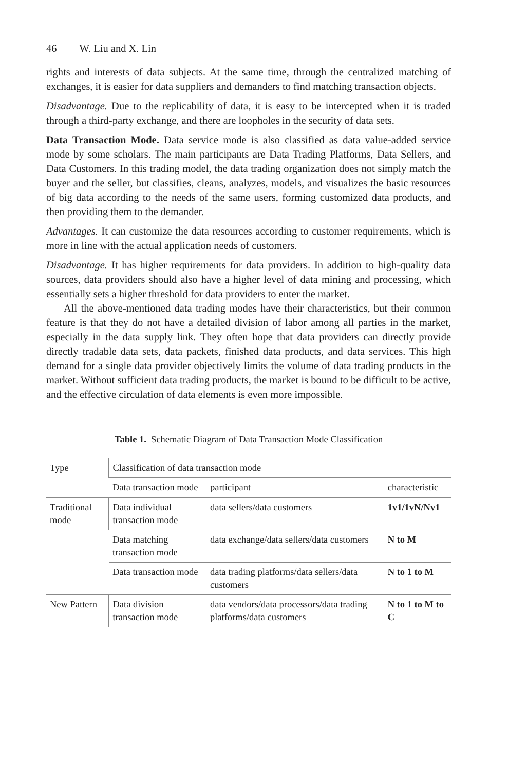46 W. Liu and X. Lin
rights and interests of data subjects. At the same time, through the centralized matching of exchanges, it is easier for data suppliers and demanders to find matching transaction objects.
Disadvantage. Due to the replicability of data, it is easy to be intercepted when it is traded through a third-party exchange, and there are loopholes in the security of data sets.
Data Transaction Mode. Data service mode is also classified as data value-added service mode by some scholars. The main participants are Data Trading Platforms, Data Sellers, and Data Customers. In this trading model, the data trading organization does not simply match the buyer and the seller, but classifies, cleans, analyzes, models, and visualizes the basic resources of big data according to the needs of the same users, forming customized data products, and then providing them to the demander.
Advantages. It can customize the data resources according to customer requirements, which is more in line with the actual application needs of customers.
Disadvantage. It has higher requirements for data providers. In addition to high-quality data sources, data providers should also have a higher level of data mining and processing, which essentially sets a higher threshold for data providers to enter the market.
All the above-mentioned data trading modes have their characteristics, but their common feature is that they do not have a detailed division of labor among all parties in the market, especially in the data supply link. They often hope that data providers can directly provide directly tradable data sets, data packets, finished data products, and data services. This high demand for a single data provider objectively limits the volume of data trading products in the market. Without sufficient data trading products, the market is bound to be difficult to be active, and the effective circulation of data elements is even more impossible.
Table 1. Schematic Diagram of Data Transaction Mode Classification
| Type | Classification of data transaction mode | | |
| --- | --- | --- | --- |
| | Data transaction mode | participant | characteristic |
| Traditional mode | Data individual transaction mode | data sellers/data customers | 1v1/1vN/Nv1 |
| | Data matching transaction mode | data exchange/data sellers/data customers | N to M |
| | Data transaction mode | data trading platforms/data sellers/data customers | N to 1 to M |
| New Pattern | Data division transaction mode | data vendors/data processors/data trading platforms/data customers | N to 1 to M to C |